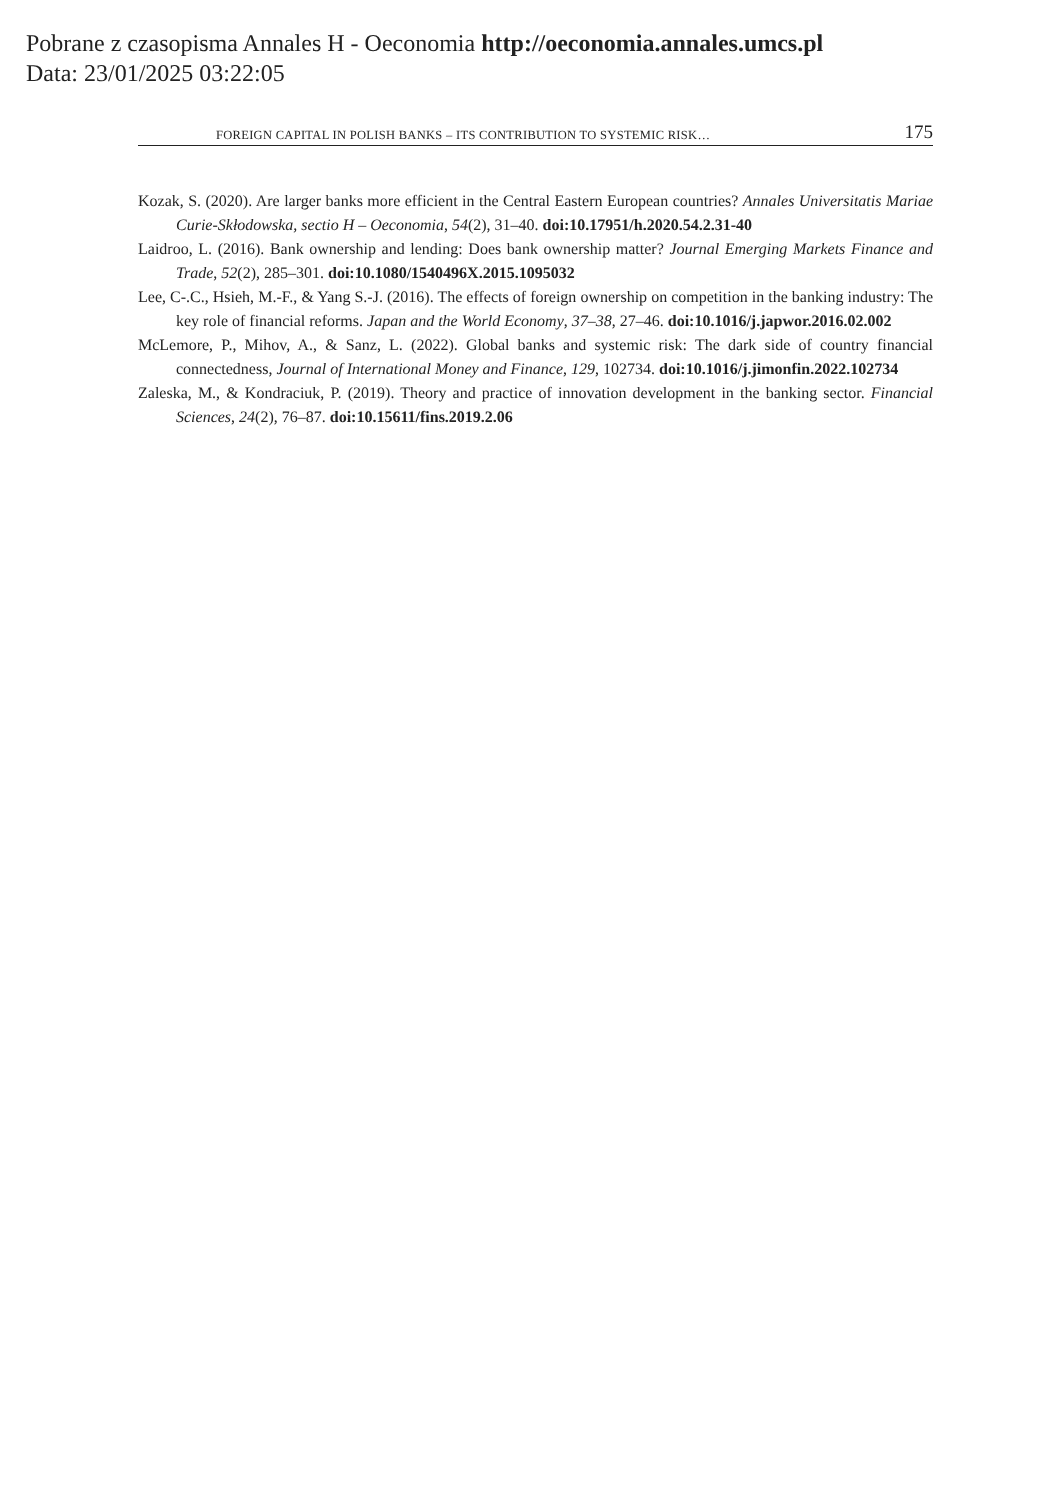Pobrane z czasopisma Annales H - Oeconomia http://oeconomia.annales.umcs.pl
Data: 23/01/2025 03:22:05
FOREIGN CAPITAL IN POLISH BANKS – ITS CONTRIBUTION TO SYSTEMIC RISK… 175
Kozak, S. (2020). Are larger banks more efficient in the Central Eastern European countries? Annales Universitatis Mariae Curie-Skłodowska, sectio H – Oeconomia, 54(2), 31–40. doi:10.17951/h.2020.54.2.31-40
Laidroo, L. (2016). Bank ownership and lending: Does bank ownership matter? Journal Emerging Markets Finance and Trade, 52(2), 285–301. doi:10.1080/1540496X.2015.1095032
Lee, C-.C., Hsieh, M.-F., & Yang S.-J. (2016). The effects of foreign ownership on competition in the banking industry: The key role of financial reforms. Japan and the World Economy, 37–38, 27–46. doi:10.1016/j.japwor.2016.02.002
McLemore, P., Mihov, A., & Sanz, L. (2022). Global banks and systemic risk: The dark side of country financial connectedness, Journal of International Money and Finance, 129, 102734. doi:10.1016/j.jimonfin.2022.102734
Zaleska, M., & Kondraciuk, P. (2019). Theory and practice of innovation development in the banking sector. Financial Sciences, 24(2), 76–87. doi:10.15611/fins.2019.2.06